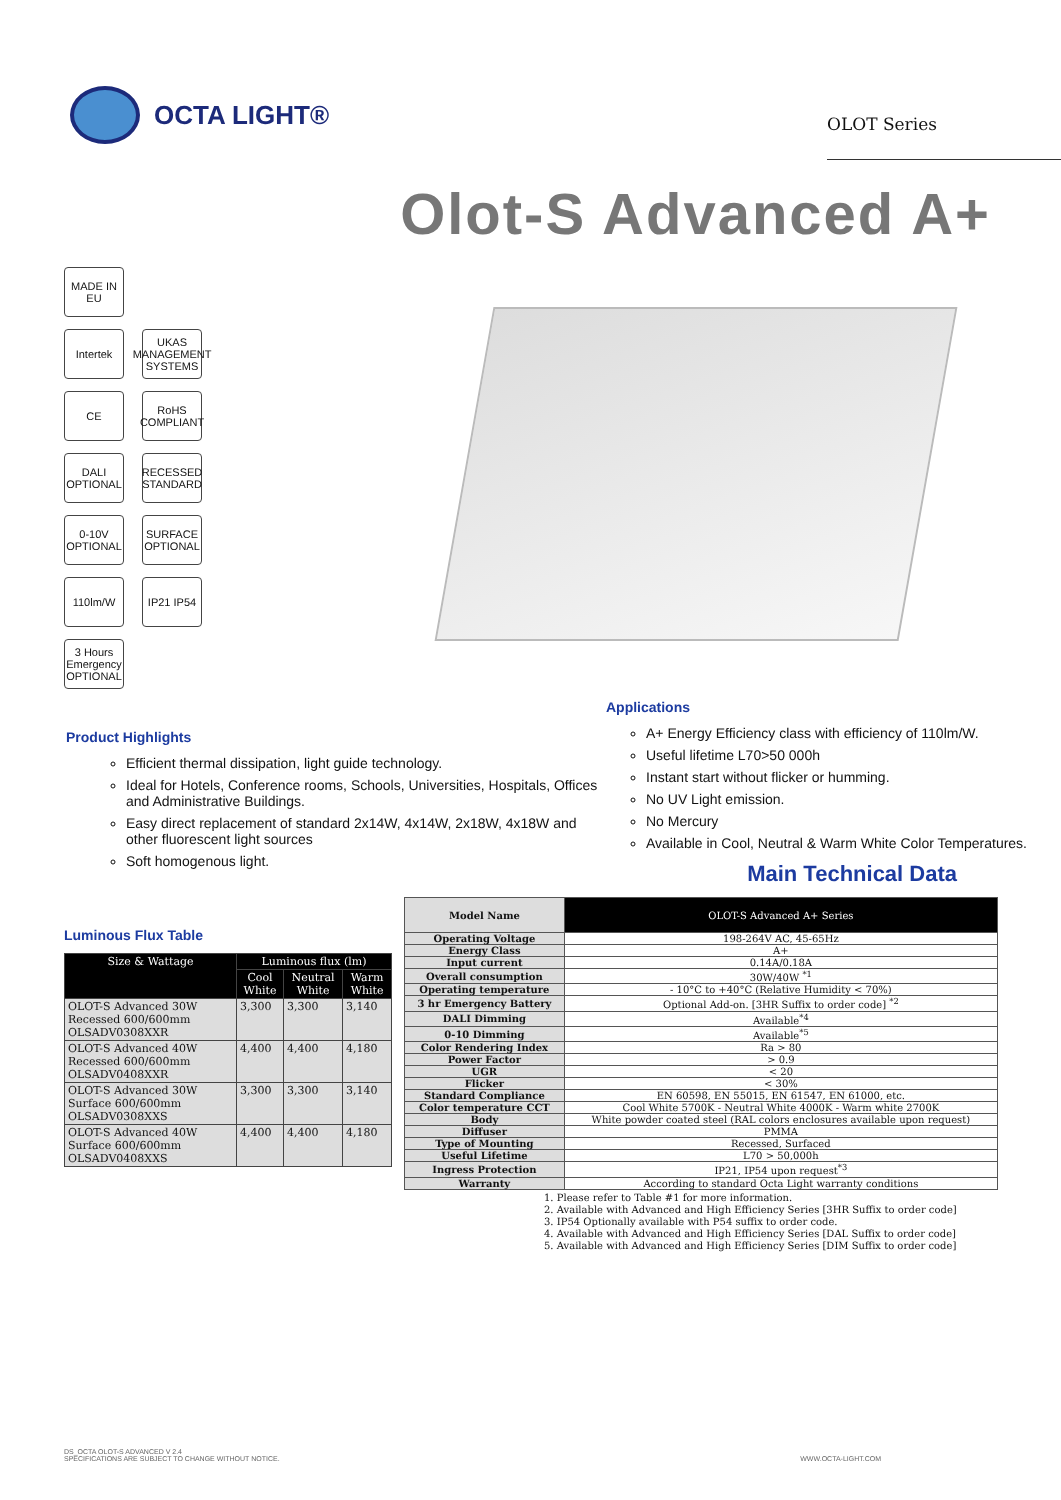OCTA LIGHT®
OLOT Series
Olot-S Advanced A+
MADE IN EU
Intertek
UKAS MANAGEMENT SYSTEMS
CE
RoHS COMPLIANT
DALI OPTIONAL
RECESSED STANDARD
0-10V OPTIONAL
SURFACE OPTIONAL
110lm/W
IP21 IP54
3 Hours Emergency OPTIONAL
Product Highlights
Efficient thermal dissipation, light guide technology.
Ideal for Hotels, Conference rooms, Schools, Universities, Hospitals, Offices and Administrative Buildings.
Easy direct replacement of standard 2x14W, 4x14W, 2x18W, 4x18W and other fluorescent light sources
Soft homogenous light.
Applications
A+ Energy Efficiency class with efficiency of 110lm/W.
Useful lifetime L70>50 000h
Instant start without flicker or humming.
No UV Light emission.
No Mercury
Available in Cool, Neutral & Warm White Color Temperatures.
Main Technical Data
Luminous Flux Table
| Size & Wattage | Luminous flux (lm) | | |
| --- | --- | --- | --- |
| | Cool White | Neutral White | Warm White |
| OLOT-S Advanced 30W Recessed 600/600mm OLSADV0308XXR | 3,300 | 3,300 | 3,140 |
| OLOT-S Advanced 40W Recessed 600/600mm OLSADV0408XXR | 4,400 | 4,400 | 4,180 |
| OLOT-S Advanced 30W Surface 600/600mm OLSADV0308XXS | 3,300 | 3,300 | 3,140 |
| OLOT-S Advanced 40W Surface 600/600mm OLSADV0408XXS | 4,400 | 4,400 | 4,180 |
| Model Name | OLOT-S Advanced A+ Series |
| Operating Voltage | 198-264V AC, 45-65Hz |
| Energy Class | A+ |
| Input current | 0.14A/0.18A |
| Overall consumption | 30W/40W <sup>*1</sup> |
| Operating temperature | - 10°C to +40°C (Relative Humidity < 70%) |
| 3 hr Emergency Battery | Optional Add-on. [3HR Suffix to order code] <sup>*2</sup> |
| DALI Dimming | Available<sup>*4</sup> |
| 0-10 Dimming | Available<sup>*5</sup> |
| Color Rendering Index | Ra > 80 |
| Power Factor | > 0.9 |
| UGR | < 20 |
| Flicker | < 30% |
| Standard Compliance | EN 60598, EN 55015, EN 61547, EN 61000, etc. |
| Color temperature CCT | Cool White 5700K - Neutral White 4000K - Warm white 2700K |
| Body | White powder coated steel (RAL colors enclosures available upon request) |
| Diffuser | PMMA |
| Type of Mounting | Recessed, Surfaced |
| Useful Lifetime | L70 > 50,000h |
| Ingress Protection | IP21, IP54 upon request<sup>*3</sup> |
| Warranty | According to standard Octa Light warranty conditions |
1. Please refer to Table #1 for more information.
2. Available with Advanced and High Efficiency Series [3HR Suffix to order code]
3. IP54 Optionally available with P54 suffix to order code.
4. Available with Advanced and High Efficiency Series [DAL Suffix to order code]
5. Available with Advanced and High Efficiency Series [DIM Suffix to order code]
DS_OCTA OLOT-S ADVANCED V 2.4
SPECIFICATIONS ARE SUBJECT TO CHANGE WITHOUT NOTICE.
WWW.OCTA-LIGHT.COM